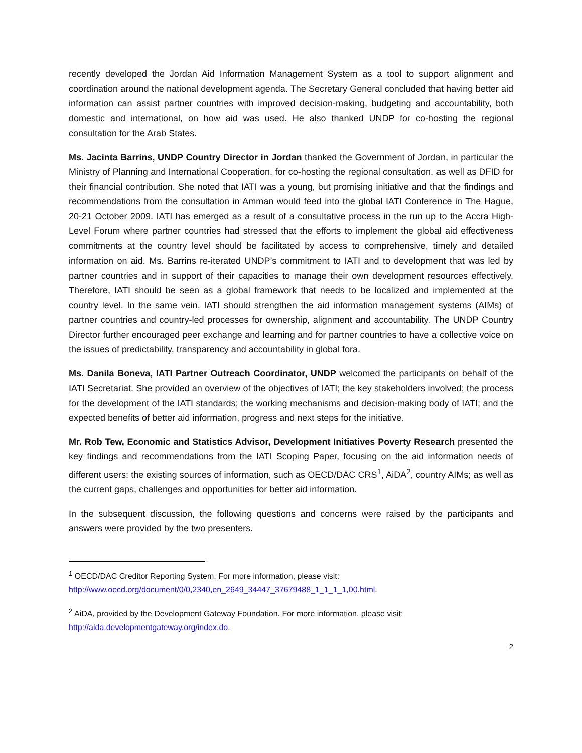recently developed the Jordan Aid Information Management System as a tool to support alignment and coordination around the national development agenda. The Secretary General concluded that having better aid information can assist partner countries with improved decision-making, budgeting and accountability, both domestic and international, on how aid was used. He also thanked UNDP for co-hosting the regional consultation for the Arab States.
Ms. Jacinta Barrins, UNDP Country Director in Jordan thanked the Government of Jordan, in particular the Ministry of Planning and International Cooperation, for co-hosting the regional consultation, as well as DFID for their financial contribution. She noted that IATI was a young, but promising initiative and that the findings and recommendations from the consultation in Amman would feed into the global IATI Conference in The Hague, 20-21 October 2009. IATI has emerged as a result of a consultative process in the run up to the Accra High-Level Forum where partner countries had stressed that the efforts to implement the global aid effectiveness commitments at the country level should be facilitated by access to comprehensive, timely and detailed information on aid. Ms. Barrins re-iterated UNDP’s commitment to IATI and to development that was led by partner countries and in support of their capacities to manage their own development resources effectively. Therefore, IATI should be seen as a global framework that needs to be localized and implemented at the country level. In the same vein, IATI should strengthen the aid information management systems (AIMs) of partner countries and country-led processes for ownership, alignment and accountability. The UNDP Country Director further encouraged peer exchange and learning and for partner countries to have a collective voice on the issues of predictability, transparency and accountability in global fora.
Ms. Danila Boneva, IATI Partner Outreach Coordinator, UNDP welcomed the participants on behalf of the IATI Secretariat. She provided an overview of the objectives of IATI; the key stakeholders involved; the process for the development of the IATI standards; the working mechanisms and decision-making body of IATI; and the expected benefits of better aid information, progress and next steps for the initiative.
Mr. Rob Tew, Economic and Statistics Advisor, Development Initiatives Poverty Research presented the key findings and recommendations from the IATI Scoping Paper, focusing on the aid information needs of different users; the existing sources of information, such as OECD/DAC CRS<sup>1</sup>, AiDA<sup>2</sup>, country AIMs; as well as the current gaps, challenges and opportunities for better aid information.
In the subsequent discussion, the following questions and concerns were raised by the participants and answers were provided by the two presenters.
<sup>1</sup> OECD/DAC Creditor Reporting System. For more information, please visit:
http://www.oecd.org/document/0/0,2340,en_2649_34447_37679488_1_1_1_1,00.html.
<sup>2</sup> AiDA, provided by the Development Gateway Foundation. For more information, please visit:
http://aida.developmentgateway.org/index.do.
2